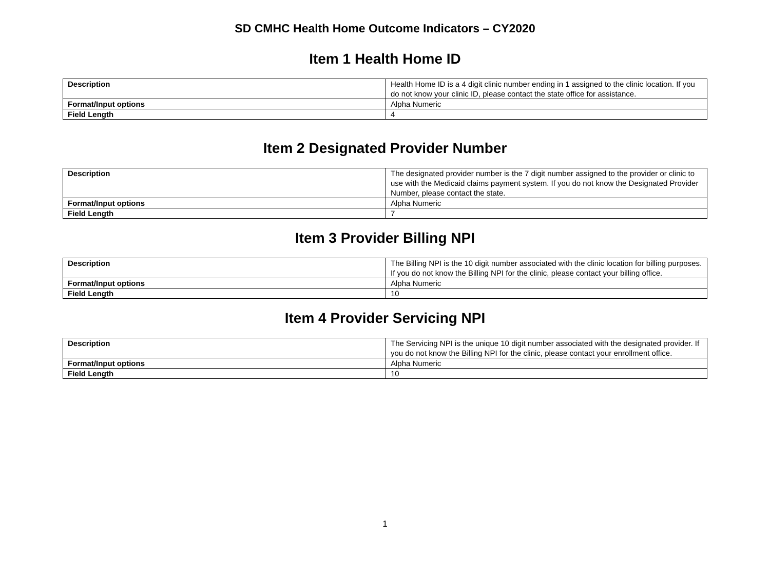SD CMHC Health Home Outcome Indicators – CY2020
Item 1 Health Home ID
| Description | Health Home ID is a 4 digit clinic number ending in 1 assigned to the clinic location. If you do not know your clinic ID, please contact the state office for assistance. |
| Format/Input options | Alpha Numeric |
| Field Length | 4 |
Item 2 Designated Provider Number
| Description | The designated provider number is the 7 digit number assigned to the provider or clinic to use with the Medicaid claims payment system. If you do not know the Designated Provider Number, please contact the state. |
| Format/Input options | Alpha Numeric |
| Field Length | 7 |
Item 3 Provider Billing NPI
| Description | The Billing NPI is the 10 digit number associated with the clinic location for billing purposes. If you do not know the Billing NPI for the clinic, please contact your billing office. |
| Format/Input options | Alpha Numeric |
| Field Length | 10 |
Item 4 Provider Servicing NPI
| Description | The Servicing NPI is the unique 10 digit number associated with the designated provider. If you do not know the Billing NPI for the clinic, please contact your enrollment office. |
| Format/Input options | Alpha Numeric |
| Field Length | 10 |
1